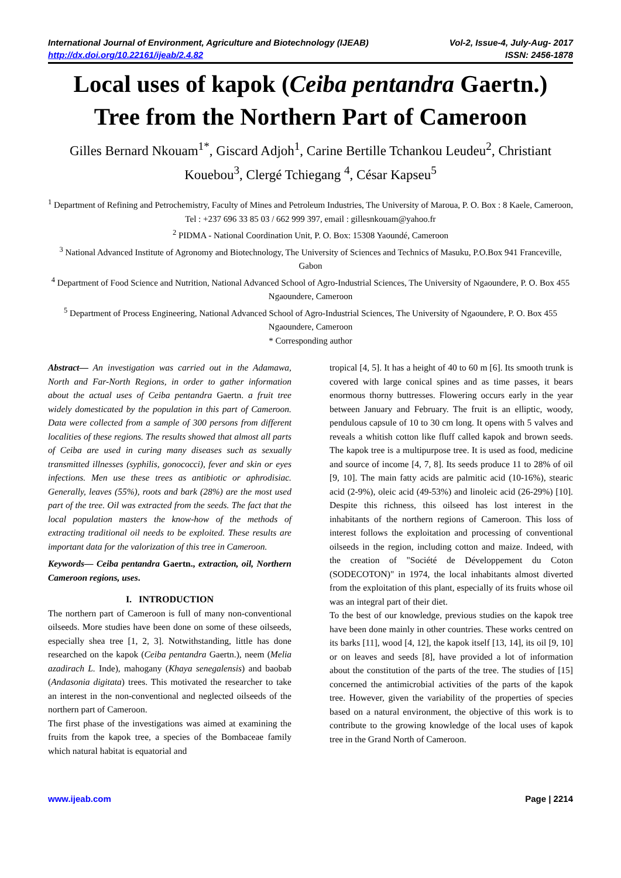International Journal of Environment, Agriculture and Biotechnology (IJEAB)
http://dx.doi.org/10.22161/ijeab/2.4.82
Vol-2, Issue-4, July-Aug- 2017
ISSN: 2456-1878
Local uses of kapok (Ceiba pentandra Gaertn.) Tree from the Northern Part of Cameroon
Gilles Bernard Nkouam<sup>1*</sup>, Giscard Adjoh<sup>1</sup>, Carine Bertille Tchankou Leudeu<sup>2</sup>, Christiant Kouebou<sup>3</sup>, Clergé Tchiegang <sup>4</sup>, César Kapseu<sup>5</sup>
<sup>1</sup> Department of Refining and Petrochemistry, Faculty of Mines and Petroleum Industries, The University of Maroua, P. O. Box : 8 Kaele, Cameroon, Tel : +237 696 33 85 03 / 662 999 397, email : gillesnkouam@yahoo.fr
<sup>2</sup> PIDMA - National Coordination Unit, P. O. Box: 15308 Yaoundé, Cameroon
<sup>3</sup> National Advanced Institute of Agronomy and Biotechnology, The University of Sciences and Technics of Masuku, P.O.Box 941 Franceville, Gabon
<sup>4</sup> Department of Food Science and Nutrition, National Advanced School of Agro-Industrial Sciences, The University of Ngaoundere, P. O. Box 455 Ngaoundere, Cameroon
<sup>5</sup> Department of Process Engineering, National Advanced School of Agro-Industrial Sciences, The University of Ngaoundere, P. O. Box 455 Ngaoundere, Cameroon
* Corresponding author
Abstract— An investigation was carried out in the Adamawa, North and Far-North Regions, in order to gather information about the actual uses of Ceiba pentandra Gaertn. a fruit tree widely domesticated by the population in this part of Cameroon. Data were collected from a sample of 300 persons from different localities of these regions. The results showed that almost all parts of Ceiba are used in curing many diseases such as sexually transmitted illnesses (syphilis, gonococci), fever and skin or eyes infections. Men use these trees as antibiotic or aphrodisiac. Generally, leaves (55%), roots and bark (28%) are the most used part of the tree. Oil was extracted from the seeds. The fact that the local population masters the know-how of the methods of extracting traditional oil needs to be exploited. These results are important data for the valorization of this tree in Cameroon.
Keywords— Ceiba pentandra Gaertn., extraction, oil, Northern Cameroon regions, uses.
I. INTRODUCTION
The northern part of Cameroon is full of many non-conventional oilseeds. More studies have been done on some of these oilseeds, especially shea tree [1, 2, 3]. Notwithstanding, little has done researched on the kapok (Ceiba pentandra Gaertn.), neem (Melia azadirach L. Inde), mahogany (Khaya senegalensis) and baobab (Andasonia digitata) trees. This motivated the researcher to take an interest in the non-conventional and neglected oilseeds of the northern part of Cameroon.
The first phase of the investigations was aimed at examining the fruits from the kapok tree, a species of the Bombaceae family which natural habitat is equatorial and
tropical [4, 5]. It has a height of 40 to 60 m [6]. Its smooth trunk is covered with large conical spines and as time passes, it bears enormous thorny buttresses. Flowering occurs early in the year between January and February. The fruit is an elliptic, woody, pendulous capsule of 10 to 30 cm long. It opens with 5 valves and reveals a whitish cotton like fluff called kapok and brown seeds. The kapok tree is a multipurpose tree. It is used as food, medicine and source of income [4, 7, 8]. Its seeds produce 11 to 28% of oil [9, 10]. The main fatty acids are palmitic acid (10-16%), stearic acid (2-9%), oleic acid (49-53%) and linoleic acid (26-29%) [10]. Despite this richness, this oilseed has lost interest in the inhabitants of the northern regions of Cameroon. This loss of interest follows the exploitation and processing of conventional oilseeds in the region, including cotton and maize. Indeed, with the creation of "Société de Développement du Coton (SODECOTON)" in 1974, the local inhabitants almost diverted from the exploitation of this plant, especially of its fruits whose oil was an integral part of their diet.
To the best of our knowledge, previous studies on the kapok tree have been done mainly in other countries. These works centred on its barks [11], wood [4, 12], the kapok itself [13, 14], its oil [9, 10] or on leaves and seeds [8], have provided a lot of information about the constitution of the parts of the tree. The studies of [15] concerned the antimicrobial activities of the parts of the kapok tree. However, given the variability of the properties of species based on a natural environment, the objective of this work is to contribute to the growing knowledge of the local uses of kapok tree in the Grand North of Cameroon.
www.ijeab.com Page | 2214